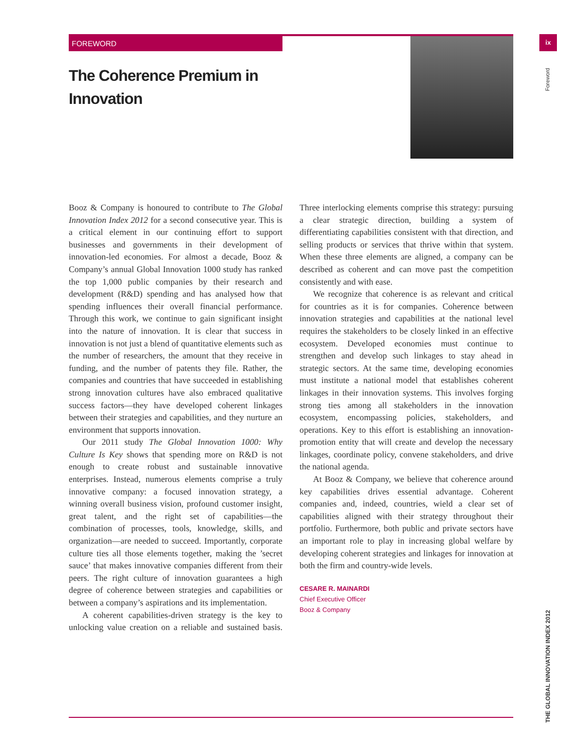FOREWORD ix
The Coherence Premium in Innovation
Foreword
THE GLOBAL INNOVATION INDEX 2012
Booz & Company is honoured to contribute to The Global Innovation Index 2012 for a second consecutive year. This is a critical element in our continuing effort to support businesses and governments in their development of innovation-led economies. For almost a decade, Booz & Company’s annual Global Innovation 1000 study has ranked the top 1,000 public companies by their research and development (R&D) spending and has analysed how that spending influences their overall financial performance. Through this work, we continue to gain significant insight into the nature of innovation. It is clear that success in innovation is not just a blend of quantitative elements such as the number of researchers, the amount that they receive in funding, and the number of patents they file. Rather, the companies and countries that have succeeded in establishing strong innovation cultures have also embraced qualitative success factors—they have developed coherent linkages between their strategies and capabilities, and they nurture an environment that supports innovation.
Our 2011 study The Global Innovation 1000: Why Culture Is Key shows that spending more on R&D is not enough to create robust and sustainable innovative enterprises. Instead, numerous elements comprise a truly innovative company: a focused innovation strategy, a winning overall business vision, profound customer insight, great talent, and the right set of capabilities—the combination of processes, tools, knowledge, skills, and organization—are needed to succeed. Importantly, corporate culture ties all those elements together, making the ’secret sauce’ that makes innovative companies different from their peers. The right culture of innovation guarantees a high degree of coherence between strategies and capabilities or between a company’s aspirations and its implementation.
A coherent capabilities-driven strategy is the key to unlocking value creation on a reliable and sustained basis. Three interlocking elements comprise this strategy: pursuing a clear strategic direction, building a system of differentiating capabilities consistent with that direction, and selling products or services that thrive within that system. When these three elements are aligned, a company can be described as coherent and can move past the competition consistently and with ease.
We recognize that coherence is as relevant and critical for countries as it is for companies. Coherence between innovation strategies and capabilities at the national level requires the stakeholders to be closely linked in an effective ecosystem. Developed economies must continue to strengthen and develop such linkages to stay ahead in strategic sectors. At the same time, developing economies must institute a national model that establishes coherent linkages in their innovation systems. This involves forging strong ties among all stakeholders in the innovation ecosystem, encompassing policies, stakeholders, and operations. Key to this effort is establishing an innovation-promotion entity that will create and develop the necessary linkages, coordinate policy, convene stakeholders, and drive the national agenda.
At Booz & Company, we believe that coherence around key capabilities drives essential advantage. Coherent companies and, indeed, countries, wield a clear set of capabilities aligned with their strategy throughout their portfolio. Furthermore, both public and private sectors have an important role to play in increasing global welfare by developing coherent strategies and linkages for innovation at both the firm and country-wide levels.
CESARE R. MAINARDI
Chief Executive Officer
Booz & Company